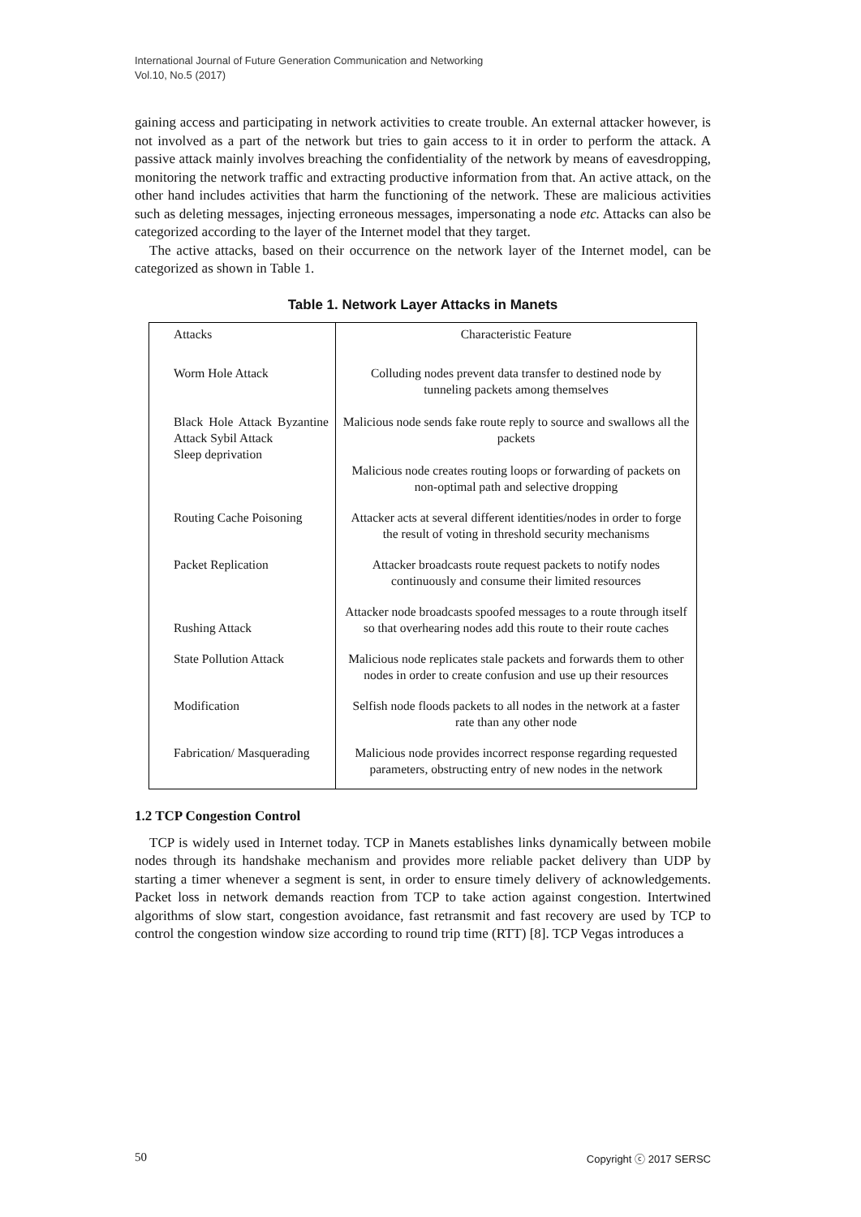International Journal of Future Generation Communication and Networking
Vol.10, No.5 (2017)
gaining access and participating in network activities to create trouble. An external attacker however, is not involved as a part of the network but tries to gain access to it in order to perform the attack. A passive attack mainly involves breaching the confidentiality of the network by means of eavesdropping, monitoring the network traffic and extracting productive information from that. An active attack, on the other hand includes activities that harm the functioning of the network. These are malicious activities such as deleting messages, injecting erroneous messages, impersonating a node etc. Attacks can also be categorized according to the layer of the Internet model that they target.
The active attacks, based on their occurrence on the network layer of the Internet model, can be categorized as shown in Table 1.
Table 1. Network Layer Attacks in Manets
| Attacks | Characteristic Feature |
| Worm Hole Attack Black Hole Attack Byzantine Attack Sybil Attack Sleep deprivation | Colluding nodes prevent data transfer to destined node by tunneling packets among themselves Malicious node sends fake route reply to source and swallows all the packets Malicious node creates routing loops or forwarding of packets on non-optimal path and selective dropping |
| Routing Cache Poisoning | Attacker acts at several different identities/nodes in order to forge the result of voting in threshold security mechanisms |
| Packet Replication | Attacker broadcasts route request packets to notify nodes continuously and consume their limited resources |
| Rushing Attack | Attacker node broadcasts spoofed messages to a route through itself so that overhearing nodes add this route to their route caches |
| State Pollution Attack | Malicious node replicates stale packets and forwards them to other nodes in order to create confusion and use up their resources |
| Modification | Selfish node floods packets to all nodes in the network at a faster rate than any other node |
| Fabrication/ Masquerading | Malicious node provides incorrect response regarding requested parameters, obstructing entry of new nodes in the network |
1.2 TCP Congestion Control
TCP is widely used in Internet today. TCP in Manets establishes links dynamically between mobile nodes through its handshake mechanism and provides more reliable packet delivery than UDP by starting a timer whenever a segment is sent, in order to ensure timely delivery of acknowledgements. Packet loss in network demands reaction from TCP to take action against congestion. Intertwined algorithms of slow start, congestion avoidance, fast retransmit and fast recovery are used by TCP to control the congestion window size according to round trip time (RTT) [8]. TCP Vegas introduces a
50 Copyright ⓒ 2017 SERSC